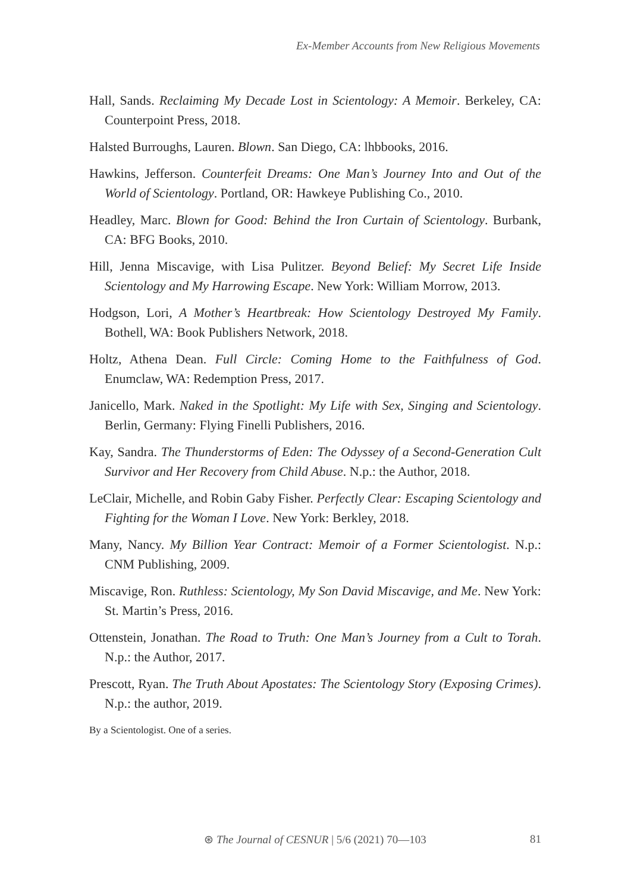Ex-Member Accounts from New Religious Movements
Hall, Sands. Reclaiming My Decade Lost in Scientology: A Memoir. Berkeley, CA: Counterpoint Press, 2018.
Halsted Burroughs, Lauren. Blown. San Diego, CA: lhbbooks, 2016.
Hawkins, Jefferson. Counterfeit Dreams: One Man’s Journey Into and Out of the World of Scientology. Portland, OR: Hawkeye Publishing Co., 2010.
Headley, Marc. Blown for Good: Behind the Iron Curtain of Scientology. Burbank, CA: BFG Books, 2010.
Hill, Jenna Miscavige, with Lisa Pulitzer. Beyond Belief: My Secret Life Inside Scientology and My Harrowing Escape. New York: William Morrow, 2013.
Hodgson, Lori, A Mother’s Heartbreak: How Scientology Destroyed My Family. Bothell, WA: Book Publishers Network, 2018.
Holtz, Athena Dean. Full Circle: Coming Home to the Faithfulness of God. Enumclaw, WA: Redemption Press, 2017.
Janicello, Mark. Naked in the Spotlight: My Life with Sex, Singing and Scientology. Berlin, Germany: Flying Finelli Publishers, 2016.
Kay, Sandra. The Thunderstorms of Eden: The Odyssey of a Second-Generation Cult Survivor and Her Recovery from Child Abuse. N.p.: the Author, 2018.
LeClair, Michelle, and Robin Gaby Fisher. Perfectly Clear: Escaping Scientology and Fighting for the Woman I Love. New York: Berkley, 2018.
Many, Nancy. My Billion Year Contract: Memoir of a Former Scientologist. N.p.: CNM Publishing, 2009.
Miscavige, Ron. Ruthless: Scientology, My Son David Miscavige, and Me. New York: St. Martin’s Press, 2016.
Ottenstein, Jonathan. The Road to Truth: One Man’s Journey from a Cult to Torah. N.p.: the Author, 2017.
Prescott, Ryan. The Truth About Apostates: The Scientology Story (Exposing Crimes). N.p.: the author, 2019.
By a Scientologist. One of a series.
⊛ The Journal of CESNUR | 5/6 (2021) 70—103
81